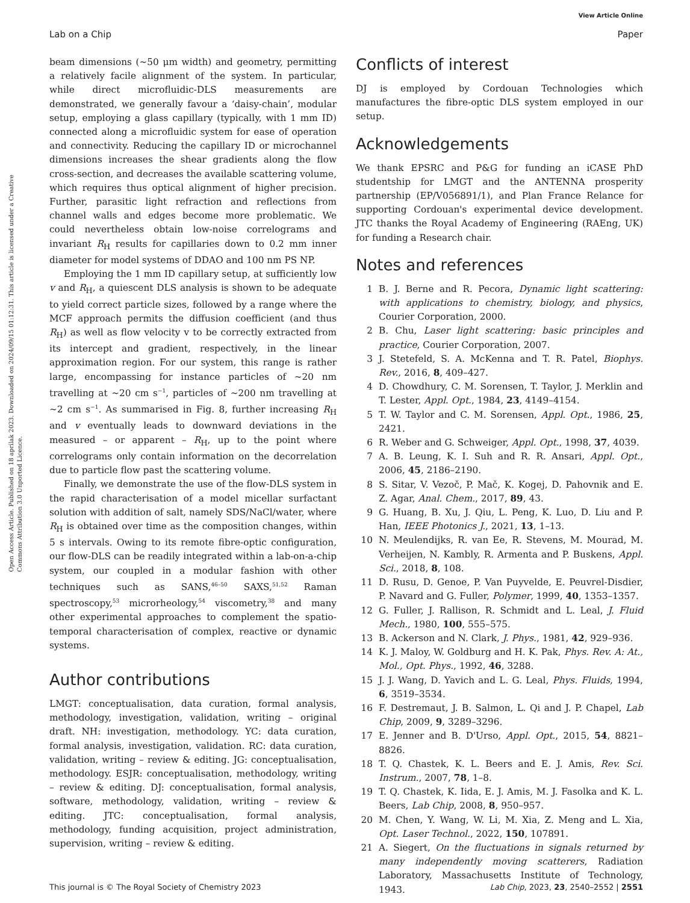View Article Online
Lab on a Chip Paper
Open Access Article. Published on 18 aprilak 2023. Downloaded on 2024/09/15 01:12:31. This article is licensed under a Creative Commons Attribution 3.0 Unported Licence.
beam dimensions (∼50 μm width) and geometry, permitting a relatively facile alignment of the system. In particular, while direct microfluidic-DLS measurements are demonstrated, we generally favour a ‘daisy-chain’, modular setup, employing a glass capillary (typically, with 1 mm ID) connected along a microfluidic system for ease of operation and connectivity. Reducing the capillary ID or microchannel dimensions increases the shear gradients along the flow cross-section, and decreases the available scattering volume, which requires thus optical alignment of higher precision. Further, parasitic light refraction and reflections from channel walls and edges become more problematic. We could nevertheless obtain low-noise correlograms and invariant R<sub>H</sub> results for capillaries down to 0.2 mm inner diameter for model systems of DDAO and 100 nm PS NP.
Employing the 1 mm ID capillary setup, at sufficiently low v and R<sub>H</sub>, a quiescent DLS analysis is shown to be adequate to yield correct particle sizes, followed by a range where the MCF approach permits the diffusion coefficient (and thus R<sub>H</sub>) as well as flow velocity v to be correctly extracted from its intercept and gradient, respectively, in the linear approximation region. For our system, this range is rather large, encompassing for instance particles of ∼20 nm travelling at ∼20 cm s<sup>−1</sup>, particles of ∼200 nm travelling at ∼2 cm s<sup>−1</sup>. As summarised in Fig. 8, further increasing R<sub>H</sub> and v eventually leads to downward deviations in the measured – or apparent – R<sub>H</sub>, up to the point where correlograms only contain information on the decorrelation due to particle flow past the scattering volume.
Finally, we demonstrate the use of the flow-DLS system in the rapid characterisation of a model micellar surfactant solution with addition of salt, namely SDS/NaCl/water, where R<sub>H</sub> is obtained over time as the composition changes, within 5 s intervals. Owing to its remote fibre-optic configuration, our flow-DLS can be readily integrated within a lab-on-a-chip system, our coupled in a modular fashion with other techniques such as SANS,<sup>46–50</sup> SAXS,<sup>51,52</sup> Raman spectroscopy,<sup>53</sup> microrheology,<sup>54</sup> viscometry,<sup>38</sup> and many other experimental approaches to complement the spatio-temporal characterisation of complex, reactive or dynamic systems.
Author contributions
LMGT: conceptualisation, data curation, formal analysis, methodology, investigation, validation, writing – original draft. NH: investigation, methodology. YC: data curation, formal analysis, investigation, validation. RC: data curation, validation, writing – review & editing. JG: conceptualisation, methodology. ESJR: conceptualisation, methodology, writing – review & editing. DJ: conceptualisation, formal analysis, software, methodology, validation, writing – review & editing. JTC: conceptualisation, formal analysis, methodology, funding acquisition, project administration, supervision, writing – review & editing.
Conflicts of interest
DJ is employed by Cordouan Technologies which manufactures the fibre-optic DLS system employed in our setup.
Acknowledgements
We thank EPSRC and P&G for funding an iCASE PhD studentship for LMGT and the ANTENNA prosperity partnership (EP/V056891/1), and Plan France Relance for supporting Cordouan's experimental device development. JTC thanks the Royal Academy of Engineering (RAEng, UK) for funding a Research chair.
Notes and references
1 B. J. Berne and R. Pecora, Dynamic light scattering: with applications to chemistry, biology, and physics, Courier Corporation, 2000.
2 B. Chu, Laser light scattering: basic principles and practice, Courier Corporation, 2007.
3 J. Stetefeld, S. A. McKenna and T. R. Patel, Biophys. Rev., 2016, 8, 409–427.
4 D. Chowdhury, C. M. Sorensen, T. Taylor, J. Merklin and T. Lester, Appl. Opt., 1984, 23, 4149–4154.
5 T. W. Taylor and C. M. Sorensen, Appl. Opt., 1986, 25, 2421.
6 R. Weber and G. Schweiger, Appl. Opt., 1998, 37, 4039.
7 A. B. Leung, K. I. Suh and R. R. Ansari, Appl. Opt., 2006, 45, 2186–2190.
8 S. Sitar, V. Vezoč, P. Mač, K. Kogej, D. Pahovnik and E. Z. Agar, Anal. Chem., 2017, 89, 43.
9 G. Huang, B. Xu, J. Qiu, L. Peng, K. Luo, D. Liu and P. Han, IEEE Photonics J., 2021, 13, 1–13.
10 N. Meulendijks, R. van Ee, R. Stevens, M. Mourad, M. Verheijen, N. Kambly, R. Armenta and P. Buskens, Appl. Sci., 2018, 8, 108.
11 D. Rusu, D. Genoe, P. Van Puyvelde, E. Peuvrel-Disdier, P. Navard and G. Fuller, Polymer, 1999, 40, 1353–1357.
12 G. Fuller, J. Rallison, R. Schmidt and L. Leal, J. Fluid Mech., 1980, 100, 555–575.
13 B. Ackerson and N. Clark, J. Phys., 1981, 42, 929–936.
14 K. J. Maloy, W. Goldburg and H. K. Pak, Phys. Rev. A: At., Mol., Opt. Phys., 1992, 46, 3288.
15 J. J. Wang, D. Yavich and L. G. Leal, Phys. Fluids, 1994, 6, 3519–3534.
16 F. Destremaut, J. B. Salmon, L. Qi and J. P. Chapel, Lab Chip, 2009, 9, 3289–3296.
17 E. Jenner and B. D'Urso, Appl. Opt., 2015, 54, 8821–8826.
18 T. Q. Chastek, K. L. Beers and E. J. Amis, Rev. Sci. Instrum., 2007, 78, 1–8.
19 T. Q. Chastek, K. Iida, E. J. Amis, M. J. Fasolka and K. L. Beers, Lab Chip, 2008, 8, 950–957.
20 M. Chen, Y. Wang, W. Li, M. Xia, Z. Meng and L. Xia, Opt. Laser Technol., 2022, 150, 107891.
21 A. Siegert, On the fluctuations in signals returned by many independently moving scatterers, Radiation Laboratory, Massachusetts Institute of Technology, 1943.
This journal is © The Royal Society of Chemistry 2023 Lab Chip, 2023, 23, 2540–2552 | 2551